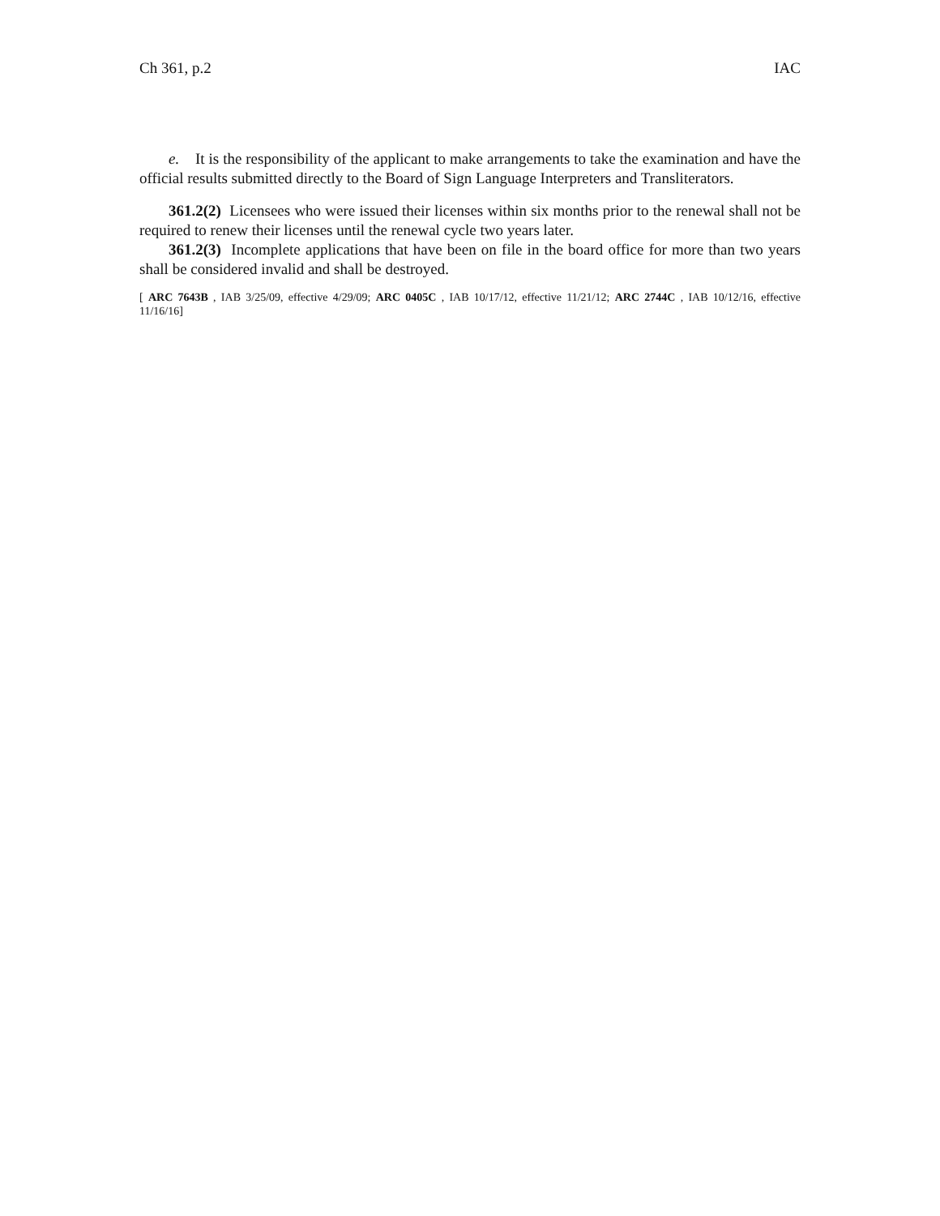Ch 361, p.2 IAC
e. It is the responsibility of the applicant to make arrangements to take the examination and have the official results submitted directly to the Board of Sign Language Interpreters and Transliterators.
361.2(2) Licensees who were issued their licenses within six months prior to the renewal shall not be required to renew their licenses until the renewal cycle two years later.
361.2(3) Incomplete applications that have been on file in the board office for more than two years shall be considered invalid and shall be destroyed.
[ ARC 7643B , IAB 3/25/09, effective 4/29/09; ARC 0405C , IAB 10/17/12, effective 11/21/12; ARC 2744C , IAB 10/12/16, effective 11/16/16]